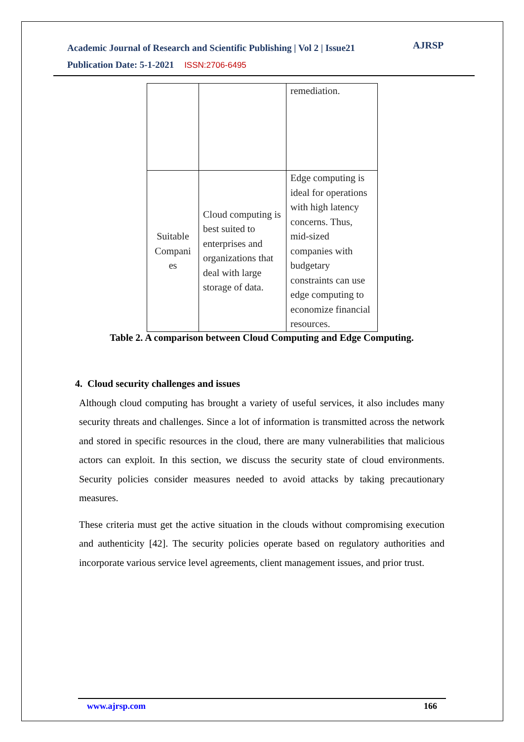Academic Journal of Research and Scientific Publishing | Vol 2 | Issue21
Publication Date: 5-1-2021 ISSN:2706-6495
AJRSP
| | | remediation. |
| Suitable Compani es | Cloud computing is best suited to enterprises and organizations that deal with large storage of data. | Edge computing is ideal for operations with high latency concerns. Thus, mid-sized companies with budgetary constraints can use edge computing to economize financial resources. |
Table 2. A comparison between Cloud Computing and Edge Computing.
4. Cloud security challenges and issues
Although cloud computing has brought a variety of useful services, it also includes many security threats and challenges. Since a lot of information is transmitted across the network and stored in specific resources in the cloud, there are many vulnerabilities that malicious actors can exploit. In this section, we discuss the security state of cloud environments. Security policies consider measures needed to avoid attacks by taking precautionary measures.
These criteria must get the active situation in the clouds without compromising execution and authenticity [42]. The security policies operate based on regulatory authorities and incorporate various service level agreements, client management issues, and prior trust.
www.ajrsp.com 166